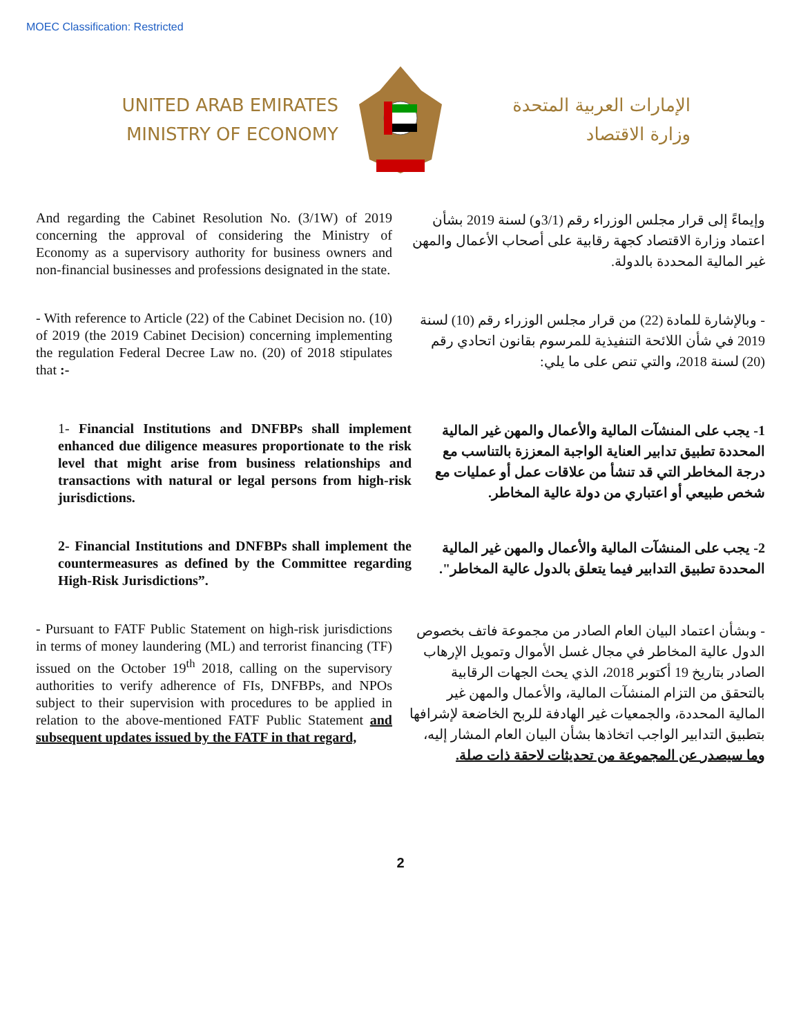MOEC Classification: Restricted
UNITED ARAB EMIRATES
MINISTRY OF ECONOMY
الإمارات العربية المتحدة
وزارة الاقتصاد
And regarding the Cabinet Resolution No. (3/1W) of 2019 concerning the approval of considering the Ministry of Economy as a supervisory authority for business owners and non-financial businesses and professions designated in the state.
وإيماءً إلى قرار مجلس الوزراء رقم (3/1و) لسنة 2019 بشأن اعتماد وزارة الاقتصاد كجهة رقابية على أصحاب الأعمال والمهن غير المالية المحددة بالدولة.
- With reference to Article (22) of the Cabinet Decision no. (10) of 2019 (the 2019 Cabinet Decision) concerning implementing the regulation Federal Decree Law no. (20) of 2018 stipulates that :-
- وبالإشارة للمادة (22) من قرار مجلس الوزراء رقم (10) لسنة 2019 في شأن اللائحة التنفيذية للمرسوم بقانون اتحادي رقم (20) لسنة 2018، والتي تنص على ما يلي:
1- Financial Institutions and DNFBPs shall implement enhanced due diligence measures proportionate to the risk level that might arise from business relationships and transactions with natural or legal persons from high-risk jurisdictions.
1- يجب على المنشآت المالية والأعمال والمهن غير المالية المحددة تطبيق تدابير العناية الواجبة المعززة بالتناسب مع درجة المخاطر التي قد تنشأ من علاقات عمل أو عمليات مع شخص طبيعي أو اعتباري من دولة عالية المخاطر.
2- Financial Institutions and DNFBPs shall implement the countermeasures as defined by the Committee regarding High-Risk Jurisdictions”.
2- يجب على المنشآت المالية والأعمال والمهن غير المالية المحددة تطبيق التدابير فيما يتعلق بالدول عالية المخاطر".
- Pursuant to FATF Public Statement on high-risk jurisdictions in terms of money laundering (ML) and terrorist financing (TF) issued on the October 19<sup>th</sup> 2018, calling on the supervisory authorities to verify adherence of FIs, DNFBPs, and NPOs subject to their supervision with procedures to be applied in relation to the above-mentioned FATF Public Statement and subsequent updates issued by the FATF in that regard,
- وبشأن اعتماد البيان العام الصادر من مجموعة فاتف بخصوص الدول عالية المخاطر في مجال غسل الأموال وتمويل الإرهاب الصادر بتاريخ 19 أكتوبر 2018، الذي يحث الجهات الرقابية بالتحقق من التزام المنشآت المالية، والأعمال والمهن غير المالية المحددة، والجمعيات غير الهادفة للربح الخاضعة لإشرافها بتطبيق التدابير الواجب اتخاذها بشأن البيان العام المشار إليه، وما سيصدر عن المجموعة من تحديثات لاحقة ذات صلة.
2